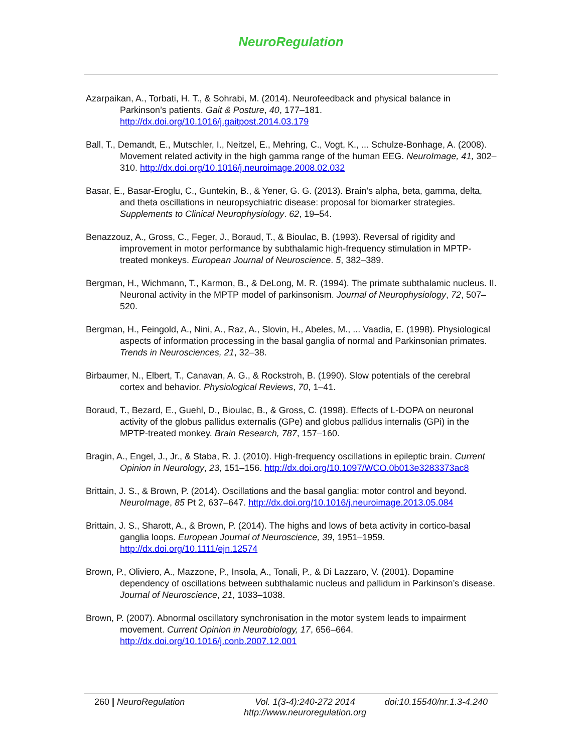NeuroRegulation
Azarpaikan, A., Torbati, H. T., & Sohrabi, M. (2014). Neurofeedback and physical balance in Parkinson’s patients. Gait & Posture, 40, 177–181. http://dx.doi.org/10.1016/j.gaitpost.2014.03.179
Ball, T., Demandt, E., Mutschler, I., Neitzel, E., Mehring, C., Vogt, K., ... Schulze-Bonhage, A. (2008). Movement related activity in the high gamma range of the human EEG. NeuroImage, 41, 302–310. http://dx.doi.org/10.1016/j.neuroimage.2008.02.032
Basar, E., Basar-Eroglu, C., Guntekin, B., & Yener, G. G. (2013). Brain’s alpha, beta, gamma, delta, and theta oscillations in neuropsychiatric disease: proposal for biomarker strategies. Supplements to Clinical Neurophysiology. 62, 19–54.
Benazzouz, A., Gross, C., Feger, J., Boraud, T., & Bioulac, B. (1993). Reversal of rigidity and improvement in motor performance by subthalamic high-frequency stimulation in MPTP-treated monkeys. European Journal of Neuroscience. 5, 382–389.
Bergman, H., Wichmann, T., Karmon, B., & DeLong, M. R. (1994). The primate subthalamic nucleus. II. Neuronal activity in the MPTP model of parkinsonism. Journal of Neurophysiology, 72, 507–520.
Bergman, H., Feingold, A., Nini, A., Raz, A., Slovin, H., Abeles, M., ... Vaadia, E. (1998). Physiological aspects of information processing in the basal ganglia of normal and Parkinsonian primates. Trends in Neurosciences, 21, 32–38.
Birbaumer, N., Elbert, T., Canavan, A. G., & Rockstroh, B. (1990). Slow potentials of the cerebral cortex and behavior. Physiological Reviews, 70, 1–41.
Boraud, T., Bezard, E., Guehl, D., Bioulac, B., & Gross, C. (1998). Effects of L-DOPA on neuronal activity of the globus pallidus externalis (GPe) and globus pallidus internalis (GPi) in the MPTP-treated monkey. Brain Research, 787, 157–160.
Bragin, A., Engel, J., Jr., & Staba, R. J. (2010). High-frequency oscillations in epileptic brain. Current Opinion in Neurology, 23, 151–156. http://dx.doi.org/10.1097/WCO.0b013e3283373ac8
Brittain, J. S., & Brown, P. (2014). Oscillations and the basal ganglia: motor control and beyond. NeuroImage, 85 Pt 2, 637–647. http://dx.doi.org/10.1016/j.neuroimage.2013.05.084
Brittain, J. S., Sharott, A., & Brown, P. (2014). The highs and lows of beta activity in cortico-basal ganglia loops. European Journal of Neuroscience, 39, 1951–1959. http://dx.doi.org/10.1111/ejn.12574
Brown, P., Oliviero, A., Mazzone, P., Insola, A., Tonali, P., & Di Lazzaro, V. (2001). Dopamine dependency of oscillations between subthalamic nucleus and pallidum in Parkinson’s disease. Journal of Neuroscience, 21, 1033–1038.
Brown, P. (2007). Abnormal oscillatory synchronisation in the motor system leads to impairment movement. Current Opinion in Neurobiology, 17, 656–664. http://dx.doi.org/10.1016/j.conb.2007.12.001
260 | NeuroRegulation Vol. 1(3-4):240-272 2014
http://www.neuroregulation.org
doi:10.15540/nr.1.3-4.240